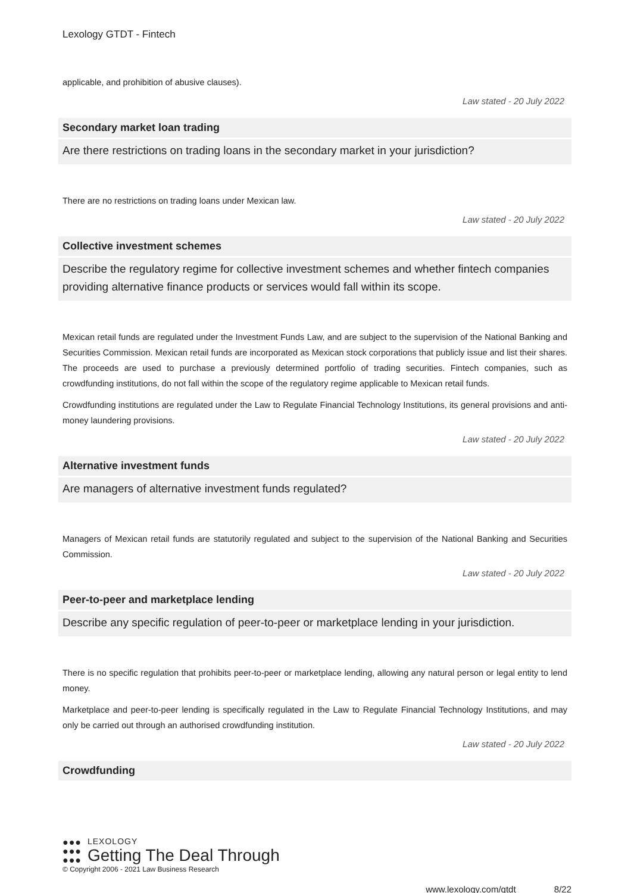Lexology GTDT - Fintech
applicable, and prohibition of abusive clauses).
Law stated - 20 July 2022
Secondary market loan trading
Are there restrictions on trading loans in the secondary market in your jurisdiction?
There are no restrictions on trading loans under Mexican law.
Law stated - 20 July 2022
Collective investment schemes
Describe the regulatory regime for collective investment schemes and whether fintech companies providing alternative finance products or services would fall within its scope.
Mexican retail funds are regulated under the Investment Funds Law, and are subject to the supervision of the National Banking and Securities Commission. Mexican retail funds are incorporated as Mexican stock corporations that publicly issue and list their shares. The proceeds are used to purchase a previously determined portfolio of trading securities. Fintech companies, such as crowdfunding institutions, do not fall within the scope of the regulatory regime applicable to Mexican retail funds.
Crowdfunding institutions are regulated under the Law to Regulate Financial Technology Institutions, its general provisions and anti-money laundering provisions.
Law stated - 20 July 2022
Alternative investment funds
Are managers of alternative investment funds regulated?
Managers of Mexican retail funds are statutorily regulated and subject to the supervision of the National Banking and Securities Commission.
Law stated - 20 July 2022
Peer-to-peer and marketplace lending
Describe any specific regulation of peer-to-peer or marketplace lending in your jurisdiction.
There is no specific regulation that prohibits peer-to-peer or marketplace lending, allowing any natural person or legal entity to lend money.
Marketplace and peer-to-peer lending is specifically regulated in the Law to Regulate Financial Technology Institutions, and may only be carried out through an authorised crowdfunding institution.
Law stated - 20 July 2022
Crowdfunding
●●●
●●●
●●●
LEXOLOGY
Getting The Deal Through
© Copyright 2006 - 2021 Law Business Research
www.lexology.com/gtdt 8/22